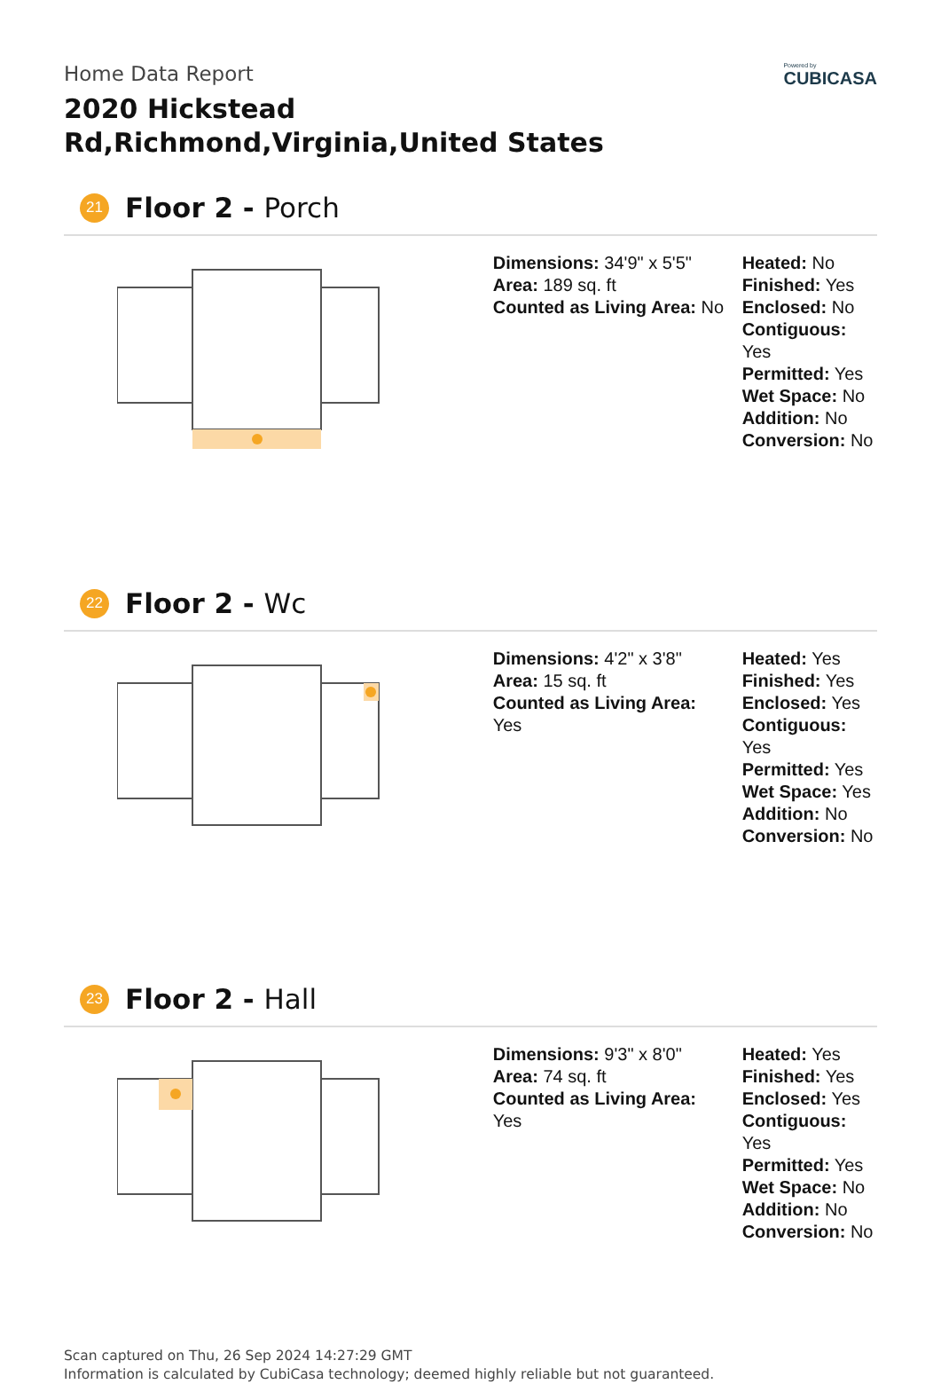Home Data Report
2020 Hickstead Rd,Richmond,Virginia,United States
Powered by
CUBICASA
21
Floor 2 - Porch
Dimensions: 34'9" x 5'5"
Area: 189 sq. ft
Counted as Living Area: No
Heated: No
Finished: Yes
Enclosed: No
Contiguous: Yes
Permitted: Yes
Wet Space: No
Addition: No
Conversion: No
22
Floor 2 - Wc
Dimensions: 4'2" x 3'8"
Area: 15 sq. ft
Counted as Living Area:
Yes
Heated: Yes
Finished: Yes
Enclosed: Yes
Contiguous:
Yes
Permitted: Yes
Wet Space: Yes
Addition: No
Conversion: No
23
Floor 2 - Hall
Dimensions: 9'3" x 8'0"
Area: 74 sq. ft
Counted as Living Area:
Yes
Heated: Yes
Finished: Yes
Enclosed: Yes
Contiguous:
Yes
Permitted: Yes
Wet Space: No
Addition: No
Conversion: No
Scan captured on Thu, 26 Sep 2024 14:27:29 GMT
Information is calculated by CubiCasa technology; deemed highly reliable but not guaranteed.